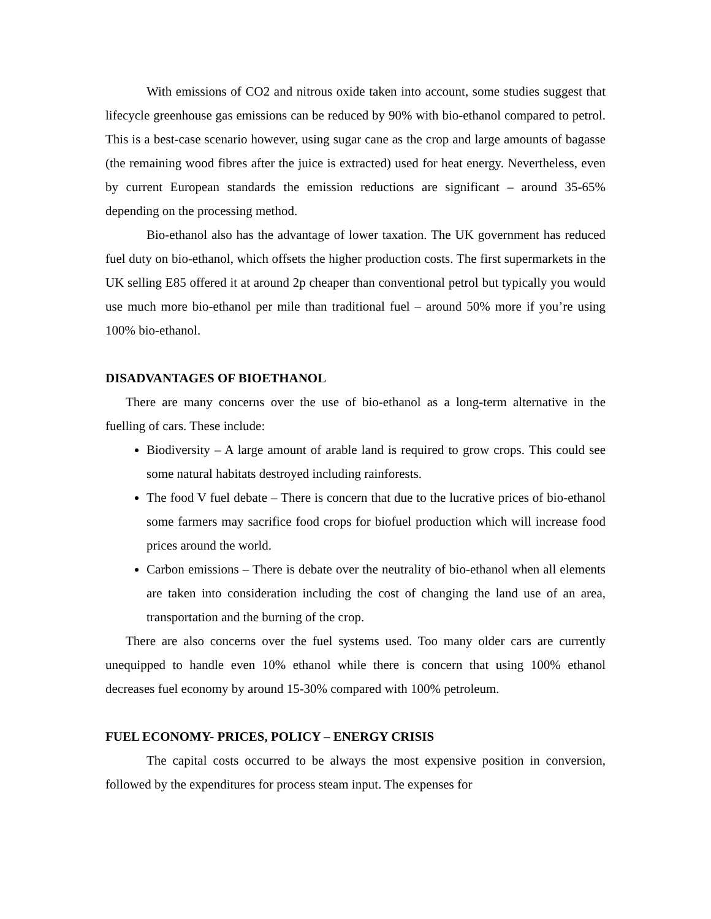With emissions of CO2 and nitrous oxide taken into account, some studies suggest that lifecycle greenhouse gas emissions can be reduced by 90% with bio-ethanol compared to petrol. This is a best-case scenario however, using sugar cane as the crop and large amounts of bagasse (the remaining wood fibres after the juice is extracted) used for heat energy. Nevertheless, even by current European standards the emission reductions are significant – around 35-65% depending on the processing method.
Bio-ethanol also has the advantage of lower taxation. The UK government has reduced fuel duty on bio-ethanol, which offsets the higher production costs. The first supermarkets in the UK selling E85 offered it at around 2p cheaper than conventional petrol but typically you would use much more bio-ethanol per mile than traditional fuel – around 50% more if you’re using 100% bio-ethanol.
DISADVANTAGES OF BIOETHANOL
There are many concerns over the use of bio-ethanol as a long-term alternative in the fuelling of cars. These include:
Biodiversity – A large amount of arable land is required to grow crops. This could see some natural habitats destroyed including rainforests.
The food V fuel debate – There is concern that due to the lucrative prices of bio-ethanol some farmers may sacrifice food crops for biofuel production which will increase food prices around the world.
Carbon emissions – There is debate over the neutrality of bio-ethanol when all elements are taken into consideration including the cost of changing the land use of an area, transportation and the burning of the crop.
There are also concerns over the fuel systems used. Too many older cars are currently unequipped to handle even 10% ethanol while there is concern that using 100% ethanol decreases fuel economy by around 15-30% compared with 100% petroleum.
FUEL ECONOMY- PRICES, POLICY – ENERGY CRISIS
The capital costs occurred to be always the most expensive position in conversion, followed by the expenditures for process steam input. The expenses for